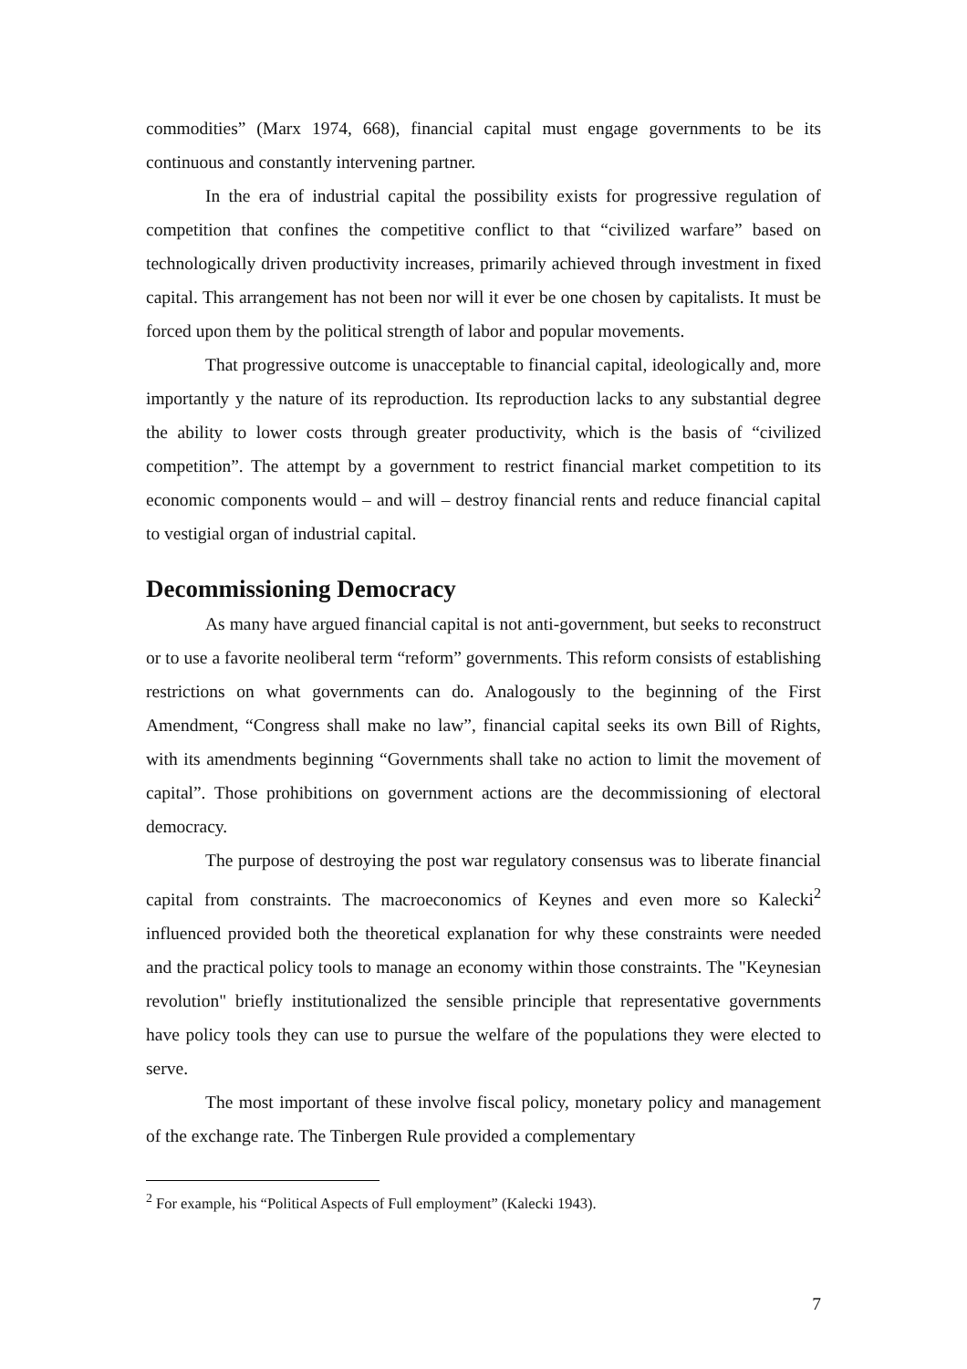commodities” (Marx 1974, 668), financial capital must engage governments to be its continuous and constantly intervening partner.
In the era of industrial capital the possibility exists for progressive regulation of competition that confines the competitive conflict to that “civilized warfare” based on technologically driven productivity increases, primarily achieved through investment in fixed capital. This arrangement has not been nor will it ever be one chosen by capitalists. It must be forced upon them by the political strength of labor and popular movements.
That progressive outcome is unacceptable to financial capital, ideologically and, more importantly y the nature of its reproduction. Its reproduction lacks to any substantial degree the ability to lower costs through greater productivity, which is the basis of “civilized competition”. The attempt by a government to restrict financial market competition to its economic components would – and will – destroy financial rents and reduce financial capital to vestigial organ of industrial capital.
Decommissioning Democracy
As many have argued financial capital is not anti-government, but seeks to reconstruct or to use a favorite neoliberal term “reform” governments. This reform consists of establishing restrictions on what governments can do. Analogously to the beginning of the First Amendment, “Congress shall make no law”, financial capital seeks its own Bill of Rights, with its amendments beginning “Governments shall take no action to limit the movement of capital”. Those prohibitions on government actions are the decommissioning of electoral democracy.
The purpose of destroying the post war regulatory consensus was to liberate financial capital from constraints. The macroeconomics of Keynes and even more so Kalecki<sup>2</sup> influenced provided both the theoretical explanation for why these constraints were needed and the practical policy tools to manage an economy within those constraints. The "Keynesian revolution" briefly institutionalized the sensible principle that representative governments have policy tools they can use to pursue the welfare of the populations they were elected to serve.
The most important of these involve fiscal policy, monetary policy and management of the exchange rate. The Tinbergen Rule provided a complementary
<sup>2</sup> For example, his “Political Aspects of Full employment” (Kalecki 1943).
7